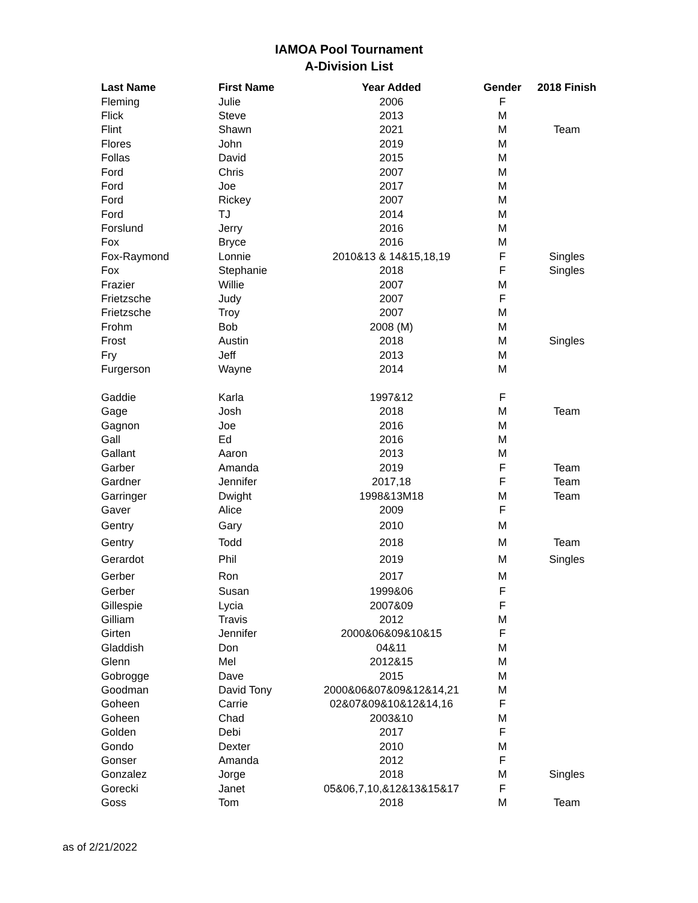IAMOA Pool Tournament
A-Division List
| Last Name | First Name | Year Added | Gender | 2018 Finish |
| --- | --- | --- | --- | --- |
| Fleming | Julie | 2006 | F | |
| Flick | Steve | 2013 | M | |
| Flint | Shawn | 2021 | M | Team |
| Flores | John | 2019 | M | |
| Follas | David | 2015 | M | |
| Ford | Chris | 2007 | M | |
| Ford | Joe | 2017 | M | |
| Ford | Rickey | 2007 | M | |
| Ford | TJ | 2014 | M | |
| Forslund | Jerry | 2016 | M | |
| Fox | Bryce | 2016 | M | |
| Fox-Raymond | Lonnie | 2010&13 & 14&15,18,19 | F | Singles |
| Fox | Stephanie | 2018 | F | Singles |
| Frazier | Willie | 2007 | M | |
| Frietzsche | Judy | 2007 | F | |
| Frietzsche | Troy | 2007 | M | |
| Frohm | Bob | 2008 (M) | M | |
| Frost | Austin | 2018 | M | Singles |
| Fry | Jeff | 2013 | M | |
| Furgerson | Wayne | 2014 | M | |
| Gaddie | Karla | 1997&12 | F | |
| Gage | Josh | 2018 | M | Team |
| Gagnon | Joe | 2016 | M | |
| Gall | Ed | 2016 | M | |
| Gallant | Aaron | 2013 | M | |
| Garber | Amanda | 2019 | F | Team |
| Gardner | Jennifer | 2017,18 | F | Team |
| Garringer | Dwight | 1998&13M18 | M | Team |
| Gaver | Alice | 2009 | F | |
| Gentry | Gary | 2010 | M | |
| Gentry | Todd | 2018 | M | Team |
| Gerardot | Phil | 2019 | M | Singles |
| Gerber | Ron | 2017 | M | |
| Gerber | Susan | 1999&06 | F | |
| Gillespie | Lycia | 2007&09 | F | |
| Gilliam | Travis | 2012 | M | |
| Girten | Jennifer | 2000&06&09&10&15 | F | |
| Gladdish | Don | 04&11 | M | |
| Glenn | Mel | 2012&15 | M | |
| Gobrogge | Dave | 2015 | M | |
| Goodman | David Tony | 2000&06&07&09&12&14,21 | M | |
| Goheen | Carrie | 02&07&09&10&12&14,16 | F | |
| Goheen | Chad | 2003&10 | M | |
| Golden | Debi | 2017 | F | |
| Gondo | Dexter | 2010 | M | |
| Gonser | Amanda | 2012 | F | |
| Gonzalez | Jorge | 2018 | M | Singles |
| Gorecki | Janet | 05&06,7,10,&12&13&15&17 | F | |
| Goss | Tom | 2018 | M | Team |
as of 2/21/2022